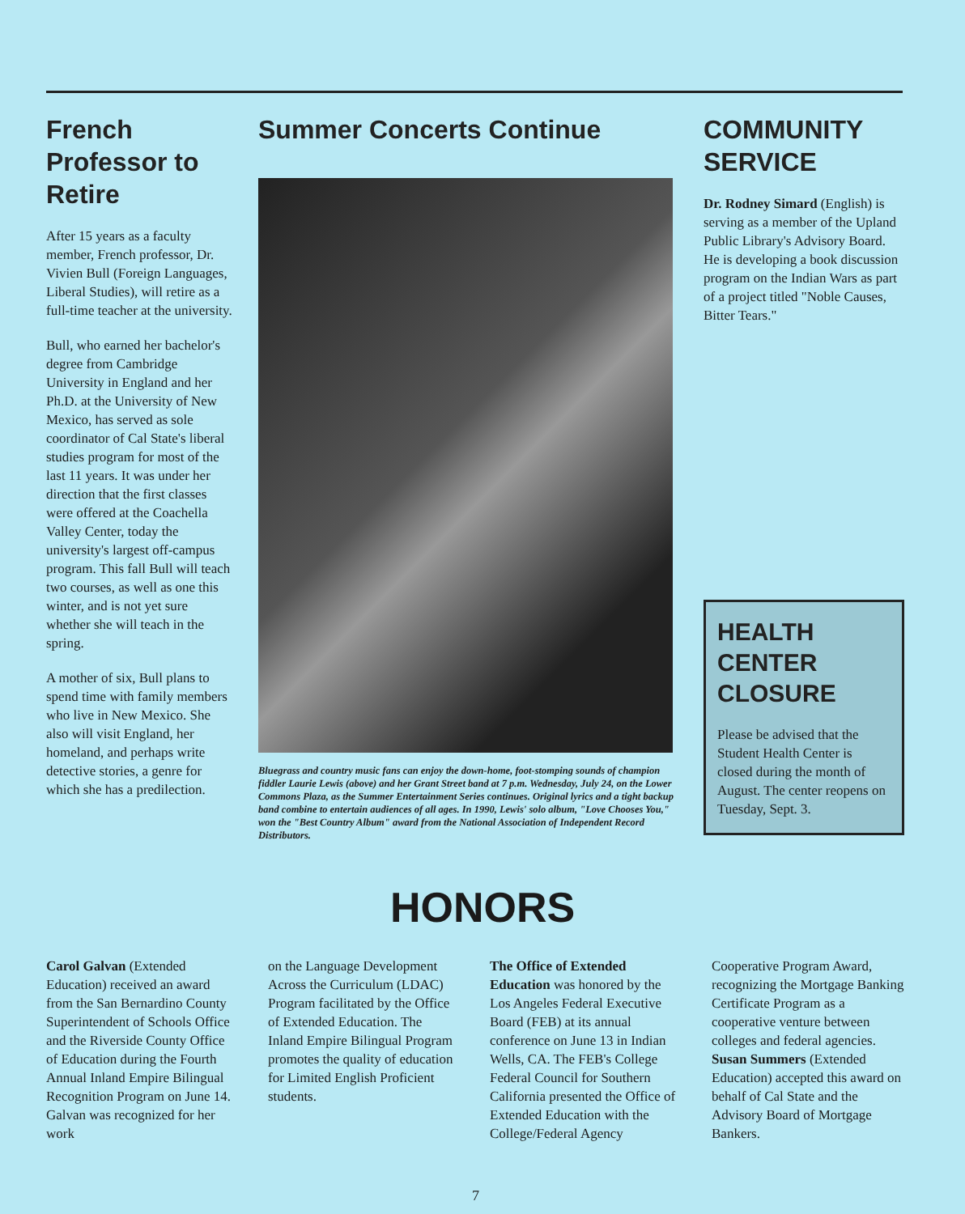French Professor to Retire
After 15 years as a faculty member, French professor, Dr. Vivien Bull (Foreign Languages, Liberal Studies), will retire as a full-time teacher at the university.
Bull, who earned her bachelor's degree from Cambridge University in England and her Ph.D. at the University of New Mexico, has served as sole coordinator of Cal State's liberal studies program for most of the last 11 years. It was under her direction that the first classes were offered at the Coachella Valley Center, today the university's largest off-campus program. This fall Bull will teach two courses, as well as one this winter, and is not yet sure whether she will teach in the spring.
A mother of six, Bull plans to spend time with family members who live in New Mexico. She also will visit England, her homeland, and perhaps write detective stories, a genre for which she has a predilection.
Summer Concerts Continue
Bluegrass and country music fans can enjoy the down-home, foot-stomping sounds of champion fiddler Laurie Lewis (above) and her Grant Street band at 7 p.m. Wednesday, July 24, on the Lower Commons Plaza, as the Summer Entertainment Series continues. Original lyrics and a tight backup band combine to entertain audiences of all ages. In 1990, Lewis' solo album, "Love Chooses You," won the "Best Country Album" award from the National Association of Independent Record Distributors.
COMMUNITY SERVICE
Dr. Rodney Simard (English) is serving as a member of the Upland Public Library's Advisory Board. He is developing a book discussion program on the Indian Wars as part of a project titled "Noble Causes, Bitter Tears."
HEALTH CENTER CLOSURE
Please be advised that the Student Health Center is closed during the month of August. The center reopens on Tuesday, Sept. 3.
HONORS
Carol Galvan (Extended Education) received an award from the San Bernardino County Superintendent of Schools Office and the Riverside County Office of Education during the Fourth Annual Inland Empire Bilingual Recognition Program on June 14. Galvan was recognized for her work
on the Language Development Across the Curriculum (LDAC) Program facilitated by the Office of Extended Education. The Inland Empire Bilingual Program promotes the quality of education for Limited English Proficient students.
The Office of Extended Education was honored by the Los Angeles Federal Executive Board (FEB) at its annual conference on June 13 in Indian Wells, CA. The FEB's College Federal Council for Southern California presented the Office of Extended Education with the College/Federal Agency
Cooperative Program Award, recognizing the Mortgage Banking Certificate Program as a cooperative venture between colleges and federal agencies. Susan Summers (Extended Education) accepted this award on behalf of Cal State and the Advisory Board of Mortgage Bankers.
7